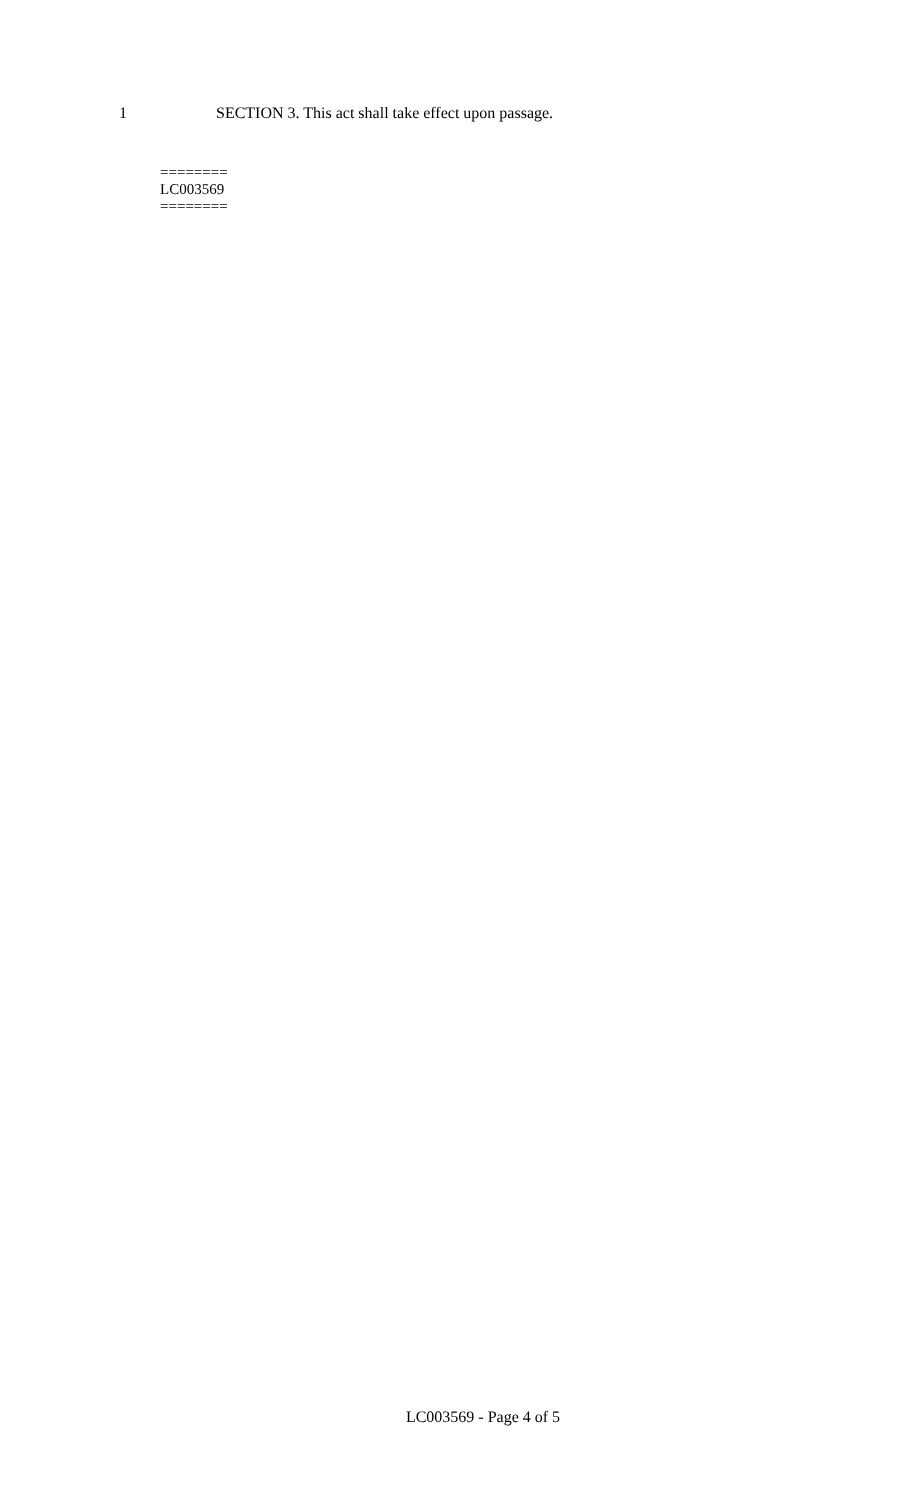1 SECTION 3. This act shall take effect upon passage.
========
LC003569
========
LC003569 - Page 4 of 5